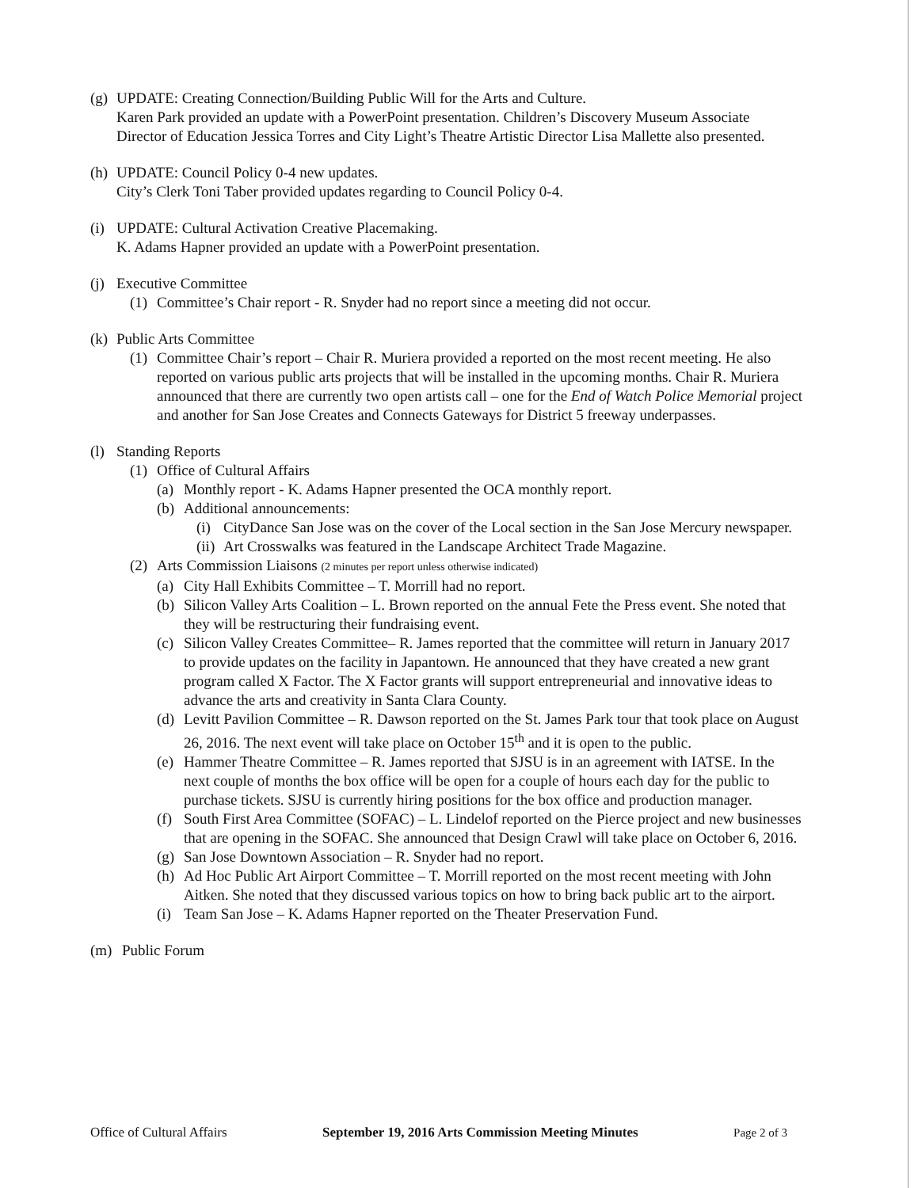(g)
UPDATE: Creating Connection/Building Public Will for the Arts and Culture.
Karen Park provided an update with a PowerPoint presentation. Children’s Discovery Museum Associate Director of Education Jessica Torres and City Light’s Theatre Artistic Director Lisa Mallette also presented.
(h)
UPDATE: Council Policy 0-4 new updates.
City’s Clerk Toni Taber provided updates regarding to Council Policy 0-4.
(i)
UPDATE: Cultural Activation Creative Placemaking.
K. Adams Hapner provided an update with a PowerPoint presentation.
(j)
Executive Committee
(1)
Committee’s Chair report - R. Snyder had no report since a meeting did not occur.
(k)
Public Arts Committee
(1)
Committee Chair’s report – Chair R. Muriera provided a reported on the most recent meeting. He also reported on various public arts projects that will be installed in the upcoming months. Chair R. Muriera announced that there are currently two open artists call – one for the End of Watch Police Memorial project and another for San Jose Creates and Connects Gateways for District 5 freeway underpasses.
(l)
Standing Reports
(1)
Office of Cultural Affairs
(a)
Monthly report - K. Adams Hapner presented the OCA monthly report.
(b)
Additional announcements:
(i)
CityDance San Jose was on the cover of the Local section in the San Jose Mercury newspaper.
(ii)
Art Crosswalks was featured in the Landscape Architect Trade Magazine.
(2)
Arts Commission Liaisons (2 minutes per report unless otherwise indicated)
(a)
City Hall Exhibits Committee – T. Morrill had no report.
(b)
Silicon Valley Arts Coalition – L. Brown reported on the annual Fete the Press event. She noted that they will be restructuring their fundraising event.
(c)
Silicon Valley Creates Committee– R. James reported that the committee will return in January 2017 to provide updates on the facility in Japantown. He announced that they have created a new grant program called X Factor. The X Factor grants will support entrepreneurial and innovative ideas to advance the arts and creativity in Santa Clara County.
(d)
Levitt Pavilion Committee – R. Dawson reported on the St. James Park tour that took place on August 26, 2016. The next event will take place on October 15<sup>th</sup> and it is open to the public.
(e)
Hammer Theatre Committee – R. James reported that SJSU is in an agreement with IATSE. In the next couple of months the box office will be open for a couple of hours each day for the public to purchase tickets. SJSU is currently hiring positions for the box office and production manager.
(f)
South First Area Committee (SOFAC) – L. Lindelof reported on the Pierce project and new businesses that are opening in the SOFAC. She announced that Design Crawl will take place on October 6, 2016.
(g)
San Jose Downtown Association – R. Snyder had no report.
(h)
Ad Hoc Public Art Airport Committee – T. Morrill reported on the most recent meeting with John Aitken. She noted that they discussed various topics on how to bring back public art to the airport.
(i)
Team San Jose – K. Adams Hapner reported on the Theater Preservation Fund.
(m) Public Forum
Office of Cultural Affairs September 19, 2016 Arts Commission Meeting Minutes Page 2 of 3